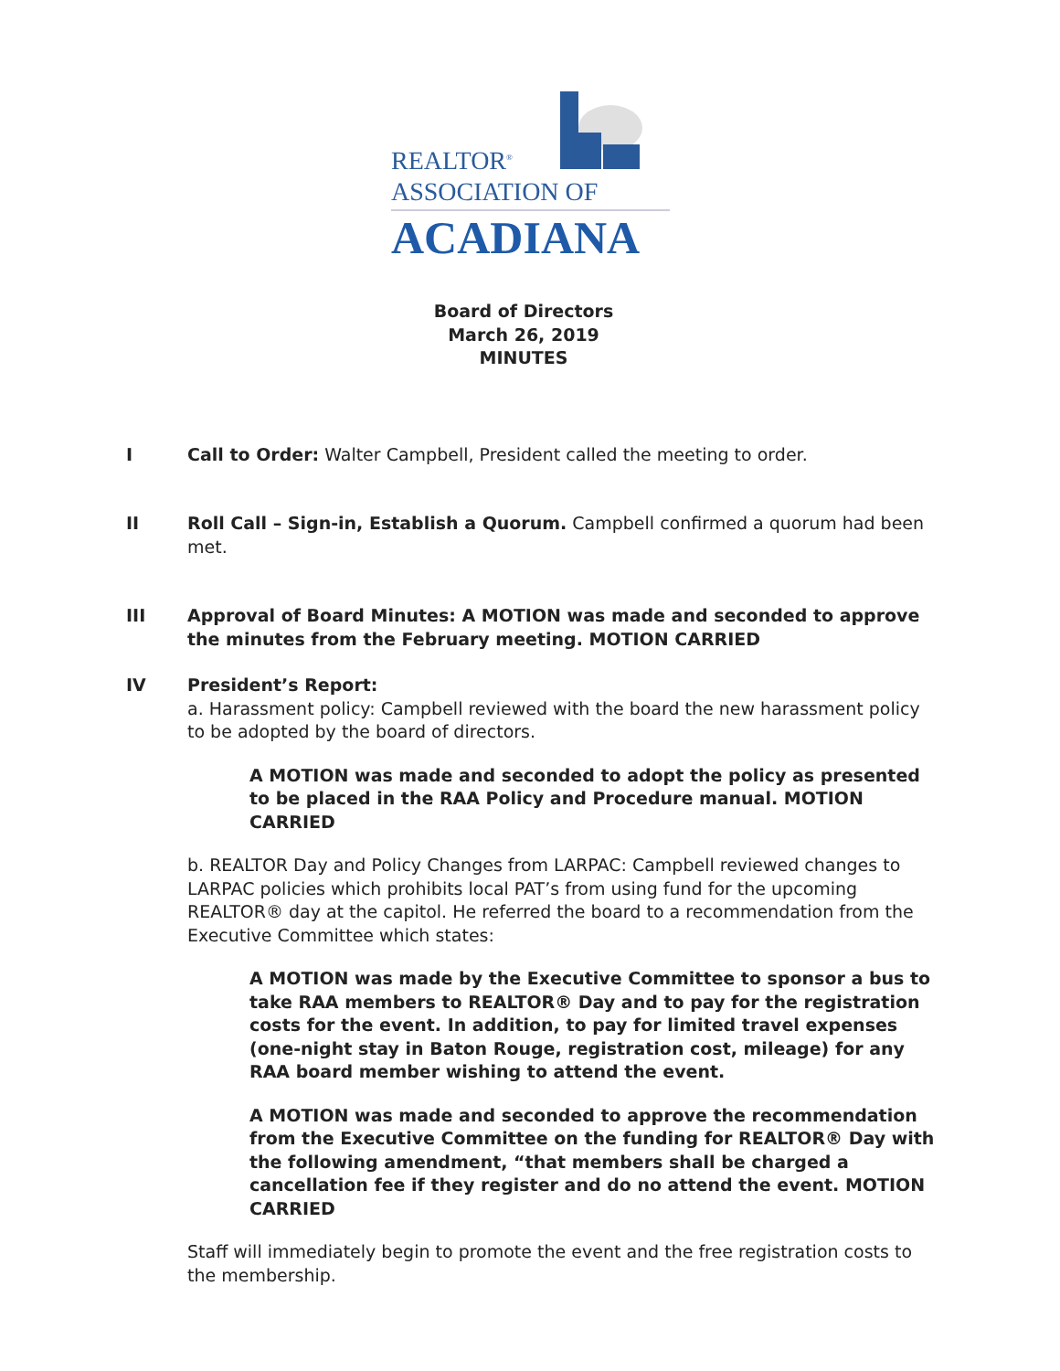REALTOR<sup>®</sup>
ASSOCIATION OF
ACADIANA
Board of Directors
March 26, 2019
MINUTES
I Call to Order: Walter Campbell, President called the meeting to order.
II Roll Call – Sign-in, Establish a Quorum. Campbell confirmed a quorum had been met.
III Approval of Board Minutes: A MOTION was made and seconded to approve the minutes from the February meeting. MOTION CARRIED
IV President’s Report:
a. Harassment policy: Campbell reviewed with the board the new harassment policy to be adopted by the board of directors.
A MOTION was made and seconded to adopt the policy as presented to be placed in the RAA Policy and Procedure manual. MOTION CARRIED
b. REALTOR Day and Policy Changes from LARPAC: Campbell reviewed changes to LARPAC policies which prohibits local PAT’s from using fund for the upcoming REALTOR® day at the capitol. He referred the board to a recommendation from the Executive Committee which states:
A MOTION was made by the Executive Committee to sponsor a bus to take RAA members to REALTOR® Day and to pay for the registration costs for the event. In addition, to pay for limited travel expenses (one-night stay in Baton Rouge, registration cost, mileage) for any RAA board member wishing to attend the event.
A MOTION was made and seconded to approve the recommendation from the Executive Committee on the funding for REALTOR® Day with the following amendment, “that members shall be charged a cancellation fee if they register and do no attend the event. MOTION CARRIED
Staff will immediately begin to promote the event and the free registration costs to the membership.